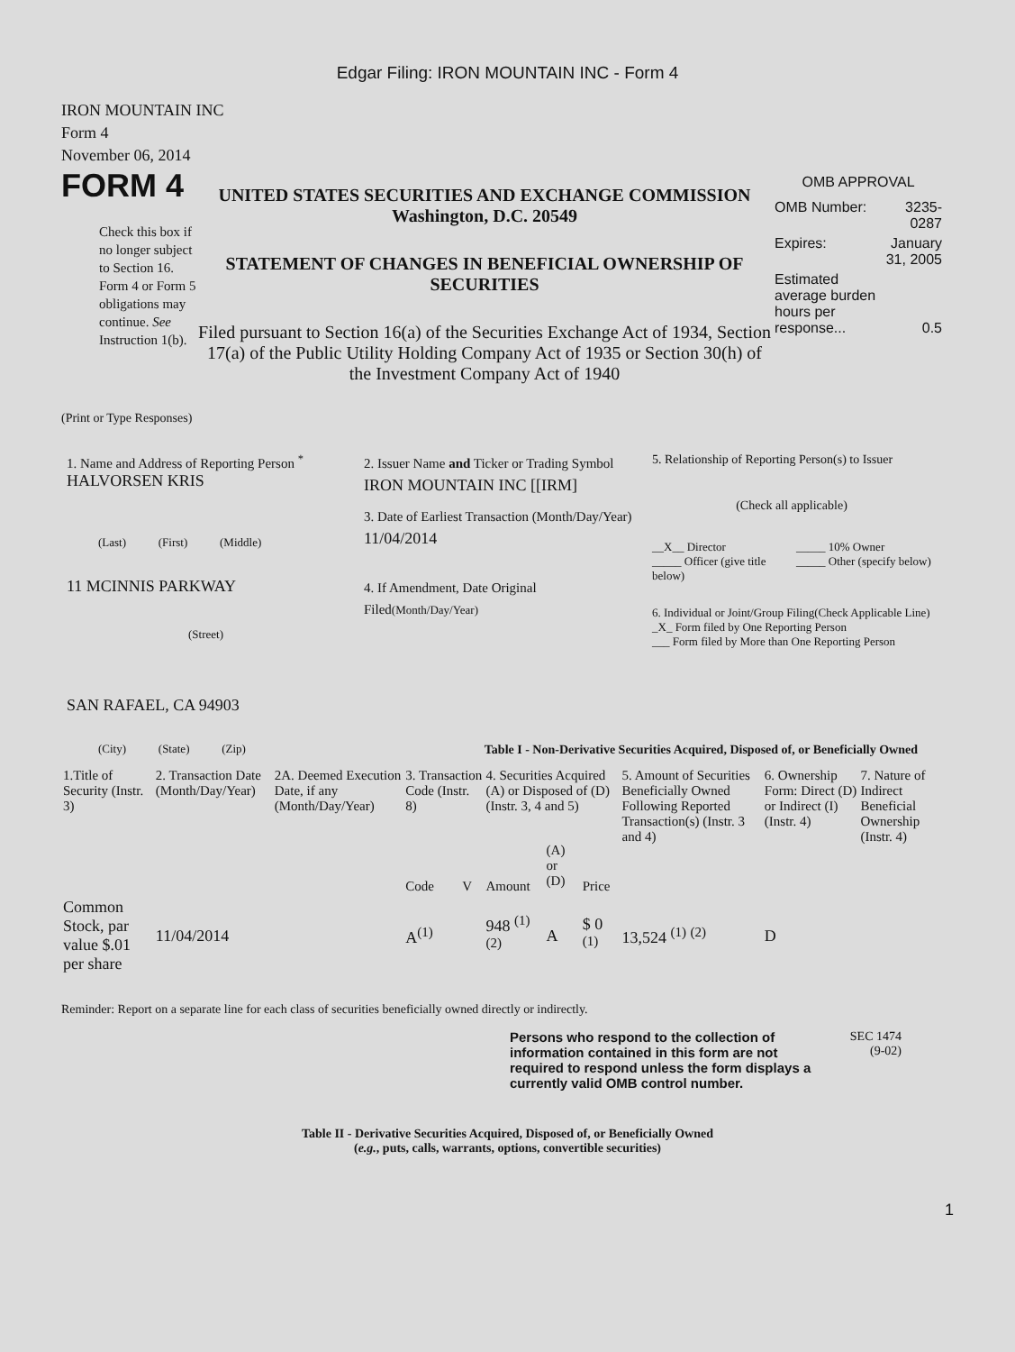Edgar Filing: IRON MOUNTAIN INC - Form 4
IRON MOUNTAIN INC
Form 4
November 06, 2014
FORM 4
Check this box if no longer subject to Section 16. Form 4 or Form 5 obligations may continue. See Instruction 1(b).
UNITED STATES SECURITIES AND EXCHANGE COMMISSION
Washington, D.C. 20549
STATEMENT OF CHANGES IN BENEFICIAL OWNERSHIP OF SECURITIES
Filed pursuant to Section 16(a) of the Securities Exchange Act of 1934, Section 17(a) of the Public Utility Holding Company Act of 1935 or Section 30(h) of the Investment Company Act of 1940
OMB APPROVAL
| OMB Number: | 3235-0287 |
| Expires: | January 31, 2005 |
| Estimated average burden hours per response... | 0.5 |
(Print or Type Responses)
1. Name and Address of Reporting Person <sup>*</sup>
HALVORSEN KRIS
(Last) (First) (Middle)
11 MCINNIS PARKWAY
(Street)
SAN RAFAEL, CA 94903
(City) (State) (Zip)
2. Issuer Name and Ticker or Trading Symbol
IRON MOUNTAIN INC [[IRM]
3. Date of Earliest Transaction (Month/Day/Year)
11/04/2014
4. If Amendment, Date Original Filed(Month/Day/Year)
5. Relationship of Reporting Person(s) to Issuer
(Check all applicable)
__X__ Director
_____ Officer (give title below)
_____ 10% Owner
_____ Other (specify below)
6. Individual or Joint/Group Filing(Check Applicable Line)
_X_ Form filed by One Reporting Person
___ Form filed by More than One Reporting Person
Table I - Non-Derivative Securities Acquired, Disposed of, or Beneficially Owned
| 1.Title of Security (Instr. 3) | 2. Transaction Date (Month/Day/Year) | 2A. Deemed Execution Date, if any (Month/Day/Year) | 3. Transaction Code (Instr. 8) | | 4. Securities Acquired (A) or Disposed of (D) (Instr. 3, 4 and 5) | | | 5. Amount of Securities Beneficially Owned Following Reported Transaction(s) (Instr. 3 and 4) | 6. Ownership Form: Direct (D) or Indirect (I) (Instr. 4) | 7. Nature of Indirect Beneficial Ownership (Instr. 4) |
| --- | --- | --- | --- | --- | --- | --- | --- | --- | --- | --- |
| | | | Code | V | Amount | (A) or (D) | Price | | | |
| Common Stock, par value $.01 per share | 11/04/2014 | | A<sup>(1)</sup> | | 948 <sup>(1)</sup> <sup>(2)</sup> | A | $ 0 <sup>(1)</sup> | 13,524 <sup>(1)</sup> <sup>(2)</sup> | D | |
Reminder: Report on a separate line for each class of securities beneficially owned directly or indirectly.
Persons who respond to the collection of information contained in this form are not required to respond unless the form displays a currently valid OMB control number.
SEC 1474
(9-02)
Table II - Derivative Securities Acquired, Disposed of, or Beneficially Owned
(e.g., puts, calls, warrants, options, convertible securities)
1